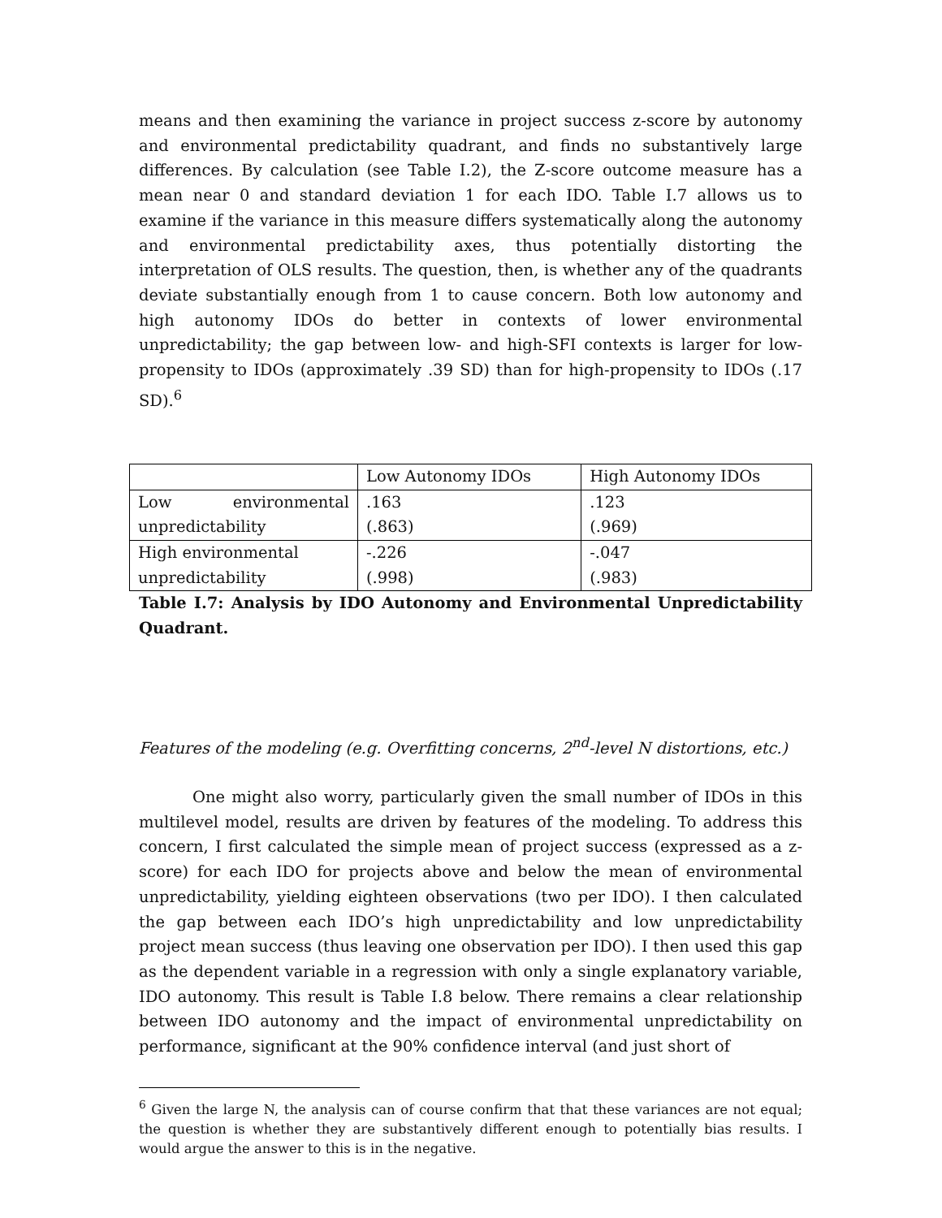means and then examining the variance in project success z-score by autonomy and environmental predictability quadrant, and finds no substantively large differences. By calculation (see Table I.2), the Z-score outcome measure has a mean near 0 and standard deviation 1 for each IDO. Table I.7 allows us to examine if the variance in this measure differs systematically along the autonomy and environmental predictability axes, thus potentially distorting the interpretation of OLS results. The question, then, is whether any of the quadrants deviate substantially enough from 1 to cause concern. Both low autonomy and high autonomy IDOs do better in contexts of lower environmental unpredictability; the gap between low- and high-SFI contexts is larger for low-propensity to IDOs (approximately .39 SD) than for high-propensity to IDOs (.17 SD).<sup>6</sup>
| | Low Autonomy IDOs | High Autonomy IDOs |
| Low environmental unpredictability | .163 (.863) | .123 (.969) |
| High environmental unpredictability | -.226 (.998) | -.047 (.983) |
Table I.7: Analysis by IDO Autonomy and Environmental Unpredictability Quadrant.
Features of the modeling (e.g. Overfitting concerns, 2<sup>nd</sup>-level N distortions, etc.)
One might also worry, particularly given the small number of IDOs in this multilevel model, results are driven by features of the modeling. To address this concern, I first calculated the simple mean of project success (expressed as a z-score) for each IDO for projects above and below the mean of environmental unpredictability, yielding eighteen observations (two per IDO). I then calculated the gap between each IDO’s high unpredictability and low unpredictability project mean success (thus leaving one observation per IDO). I then used this gap as the dependent variable in a regression with only a single explanatory variable, IDO autonomy. This result is Table I.8 below. There remains a clear relationship between IDO autonomy and the impact of environmental unpredictability on performance, significant at the 90% confidence interval (and just short of
<sup>6</sup> Given the large N, the analysis can of course confirm that that these variances are not equal; the question is whether they are substantively different enough to potentially bias results. I would argue the answer to this is in the negative.